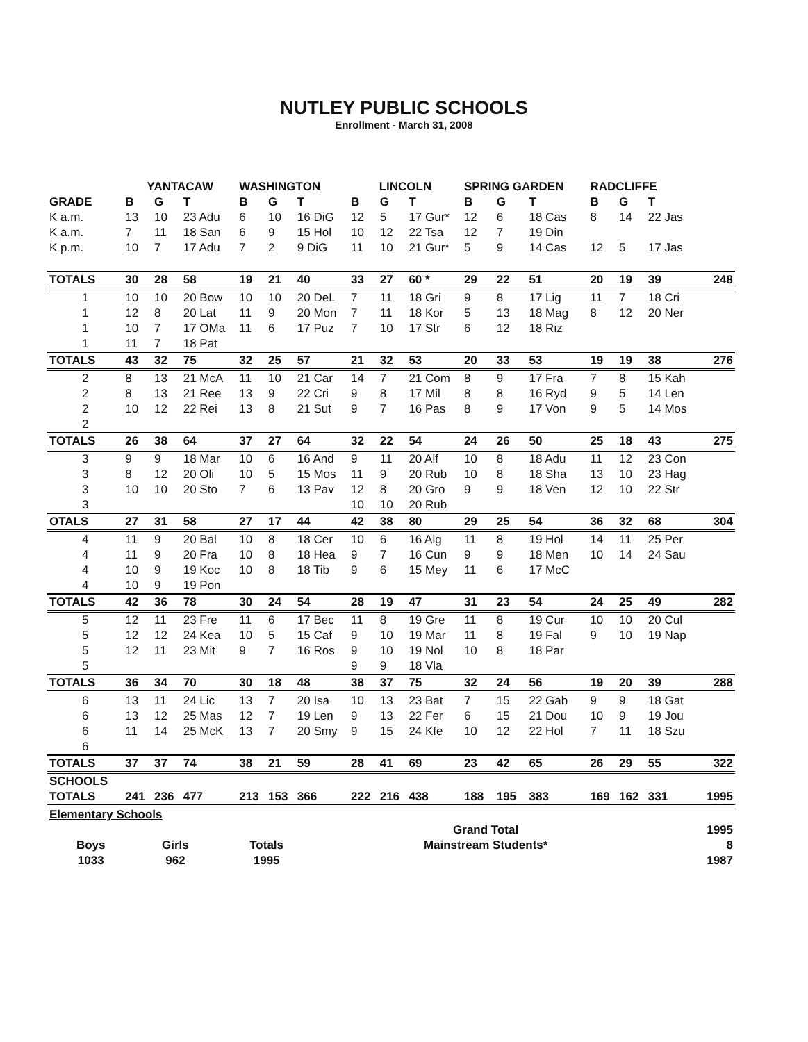NUTLEY PUBLIC SCHOOLS
Enrollment - March 31, 2008
| | YANTACAW | | | WASHINGTON | | | LINCOLN | | | SPRING GARDEN | | | RADCLIFFE | | | |
| --- | --- | --- | --- | --- | --- | --- | --- | --- | --- | --- | --- | --- | --- | --- | --- | --- |
| GRADE | B | G | T | B | G | T | B | G | T | B | G | T | B | G | T | |
| K a.m. | 13 | 10 | 23 Adu | 6 | 10 | 16 DiG | 12 | 5 | 17 Gur* | 12 | 6 | 18 Cas | 8 | 14 | 22 Jas | |
| K a.m. | 7 | 11 | 18 San | 6 | 9 | 15 Hol | 10 | 12 | 22 Tsa | 12 | 7 | 19 Din | | | | |
| K p.m. | 10 | 7 | 17 Adu | 7 | 2 | 9 DiG | 11 | 10 | 21 Gur* | 5 | 9 | 14 Cas | 12 | 5 | 17 Jas | |
| TOTALS | 30 | 28 | 58 | 19 | 21 | 40 | 33 | 27 | 60 * | 29 | 22 | 51 | 20 | 19 | 39 | 248 |
| 1 | 10 | 10 | 20 Bow | 10 | 10 | 20 DeL | 7 | 11 | 18 Gri | 9 | 8 | 17 Lig | 11 | 7 | 18 Cri | |
| 1 | 12 | 8 | 20 Lat | 11 | 9 | 20 Mon | 7 | 11 | 18 Kor | 5 | 13 | 18 Mag | 8 | 12 | 20 Ner | |
| 1 | 10 | 7 | 17 OMa | 11 | 6 | 17 Puz | 7 | 10 | 17 Str | 6 | 12 | 18 Riz | | | | |
| 1 | 11 | 7 | 18 Pat | | | | | | | | | | | | | |
| TOTALS | 43 | 32 | 75 | 32 | 25 | 57 | 21 | 32 | 53 | 20 | 33 | 53 | 19 | 19 | 38 | 276 |
| 2 | 8 | 13 | 21 McA | 11 | 10 | 21 Car | 14 | 7 | 21 Com | 8 | 9 | 17 Fra | 7 | 8 | 15 Kah | |
| 2 | 8 | 13 | 21 Ree | 13 | 9 | 22 Cri | 9 | 8 | 17 Mil | 8 | 8 | 16 Ryd | 9 | 5 | 14 Len | |
| 2 | 10 | 12 | 22 Rei | 13 | 8 | 21 Sut | 9 | 7 | 16 Pas | 8 | 9 | 17 Von | 9 | 5 | 14 Mos | |
| 2 | | | | | | | | | | | | | | | | |
| TOTALS | 26 | 38 | 64 | 37 | 27 | 64 | 32 | 22 | 54 | 24 | 26 | 50 | 25 | 18 | 43 | 275 |
| 3 | 9 | 9 | 18 Mar | 10 | 6 | 16 And | 9 | 11 | 20 Alf | 10 | 8 | 18 Adu | 11 | 12 | 23 Con | |
| 3 | 8 | 12 | 20 Oli | 10 | 5 | 15 Mos | 11 | 9 | 20 Rub | 10 | 8 | 18 Sha | 13 | 10 | 23 Hag | |
| 3 | 10 | 10 | 20 Sto | 7 | 6 | 13 Pav | 12 | 8 | 20 Gro | 9 | 9 | 18 Ven | 12 | 10 | 22 Str | |
| 3 | | | | | | | 10 | 10 | 20 Rub | | | | | | | |
| OTALS | 27 | 31 | 58 | 27 | 17 | 44 | 42 | 38 | 80 | 29 | 25 | 54 | 36 | 32 | 68 | 304 |
| 4 | 11 | 9 | 20 Bal | 10 | 8 | 18 Cer | 10 | 6 | 16 Alg | 11 | 8 | 19 Hol | 14 | 11 | 25 Per | |
| 4 | 11 | 9 | 20 Fra | 10 | 8 | 18 Hea | 9 | 7 | 16 Cun | 9 | 9 | 18 Men | 10 | 14 | 24 Sau | |
| 4 | 10 | 9 | 19 Koc | 10 | 8 | 18 Tib | 9 | 6 | 15 Mey | 11 | 6 | 17 McC | | | | |
| 4 | 10 | 9 | 19 Pon | | | | | | | | | | | | | |
| TOTALS | 42 | 36 | 78 | 30 | 24 | 54 | 28 | 19 | 47 | 31 | 23 | 54 | 24 | 25 | 49 | 282 |
| 5 | 12 | 11 | 23 Fre | 11 | 6 | 17 Bec | 11 | 8 | 19 Gre | 11 | 8 | 19 Cur | 10 | 10 | 20 Cul | |
| 5 | 12 | 12 | 24 Kea | 10 | 5 | 15 Caf | 9 | 10 | 19 Mar | 11 | 8 | 19 Fal | 9 | 10 | 19 Nap | |
| 5 | 12 | 11 | 23 Mit | 9 | 7 | 16 Ros | 9 | 10 | 19 Nol | 10 | 8 | 18 Par | | | | |
| 5 | | | | | | | 9 | 9 | 18 Vla | | | | | | | |
| TOTALS | 36 | 34 | 70 | 30 | 18 | 48 | 38 | 37 | 75 | 32 | 24 | 56 | 19 | 20 | 39 | 288 |
| 6 | 13 | 11 | 24 Lic | 13 | 7 | 20 Isa | 10 | 13 | 23 Bat | 7 | 15 | 22 Gab | 9 | 9 | 18 Gat | |
| 6 | 13 | 12 | 25 Mas | 12 | 7 | 19 Len | 9 | 13 | 22 Fer | 6 | 15 | 21 Dou | 10 | 9 | 19 Jou | |
| 6 | 11 | 14 | 25 McK | 13 | 7 | 20 Smy | 9 | 15 | 24 Kfe | 10 | 12 | 22 Hol | 7 | 11 | 18 Szu | |
| 6 | | | | | | | | | | | | | | | | |
| TOTALS | 37 | 37 | 74 | 38 | 21 | 59 | 28 | 41 | 69 | 23 | 42 | 65 | 26 | 29 | 55 | 322 |
| SCHOOLS | | | | | | | | | | | | | | | | |
| TOTALS | 241 | 236 | 477 | 213 | 153 | 366 | 222 | 216 | 438 | 188 | 195 | 383 | 169 | 162 | 331 | 1995 |
| Elementary Schools | | | | |
| | | | Grand Total | 1995 |
| Boys | Girls | Totals | Mainstream Students* | 8 |
| 1033 | 962 | 1995 | | 1987 |